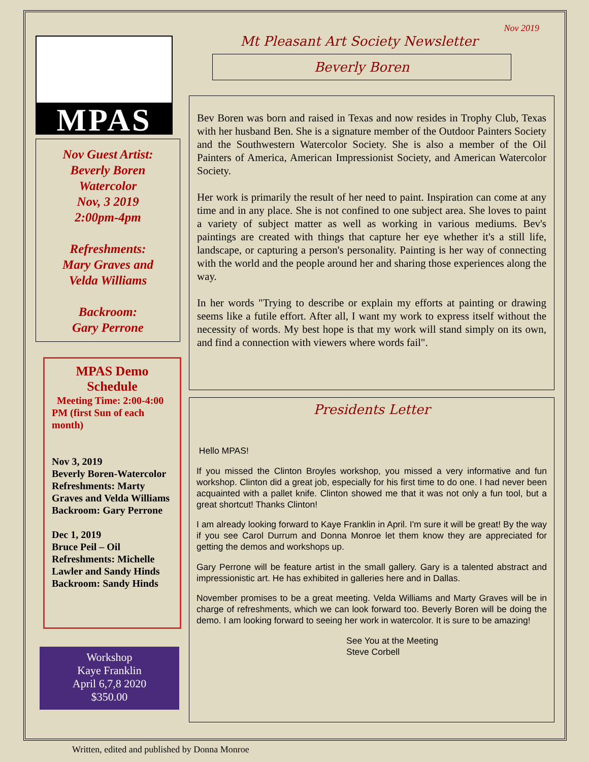MPAS
Nov Guest Artist:
Beverly Boren
Watercolor
Nov, 3 2019
2:00pm-4pm
Refreshments:
Mary Graves and
Velda Williams
Backroom:
Gary Perrone
MPAS Demo Schedule
Meeting Time: 2:00-4:00 PM (first Sun of each month)
Nov 3, 2019
Beverly Boren-Watercolor
Refreshments: Marty Graves and Velda Williams
Backroom: Gary Perrone
Dec 1, 2019
Bruce Peil – Oil
Refreshments: Michelle Lawler and Sandy Hinds
Backroom: Sandy Hinds
Workshop
Kaye Franklin
April 6,7,8 2020
$350.00
Nov 2019
Mt Pleasant Art Society Newsletter
Beverly Boren
Bev Boren was born and raised in Texas and now resides in Trophy Club, Texas with her husband Ben. She is a signature member of the Outdoor Painters Society and the Southwestern Watercolor Society. She is also a member of the Oil Painters of America, American Impressionist Society, and American Watercolor Society.
Her work is primarily the result of her need to paint. Inspiration can come at any time and in any place. She is not confined to one subject area. She loves to paint a variety of subject matter as well as working in various mediums. Bev's paintings are created with things that capture her eye whether it's a still life, landscape, or capturing a person's personality. Painting is her way of connecting with the world and the people around her and sharing those experiences along the way.
In her words "Trying to describe or explain my efforts at painting or drawing seems like a futile effort. After all, I want my work to express itself without the necessity of words. My best hope is that my work will stand simply on its own, and find a connection with viewers where words fail".
Presidents Letter
Hello MPAS!
If you missed the Clinton Broyles workshop, you missed a very informative and fun workshop. Clinton did a great job, especially for his first time to do one. I had never been acquainted with a pallet knife. Clinton showed me that it was not only a fun tool, but a great shortcut! Thanks Clinton!
I am already looking forward to Kaye Franklin in April. I'm sure it will be great! By the way if you see Carol Durrum and Donna Monroe let them know they are appreciated for getting the demos and workshops up.
Gary Perrone will be feature artist in the small gallery. Gary is a talented abstract and impressionistic art. He has exhibited in galleries here and in Dallas.
November promises to be a great meeting. Velda Williams and Marty Graves will be in charge of refreshments, which we can look forward too. Beverly Boren will be doing the demo. I am looking forward to seeing her work in watercolor. It is sure to be amazing!
See You at the Meeting
Steve Corbell
Written, edited and published by Donna Monroe